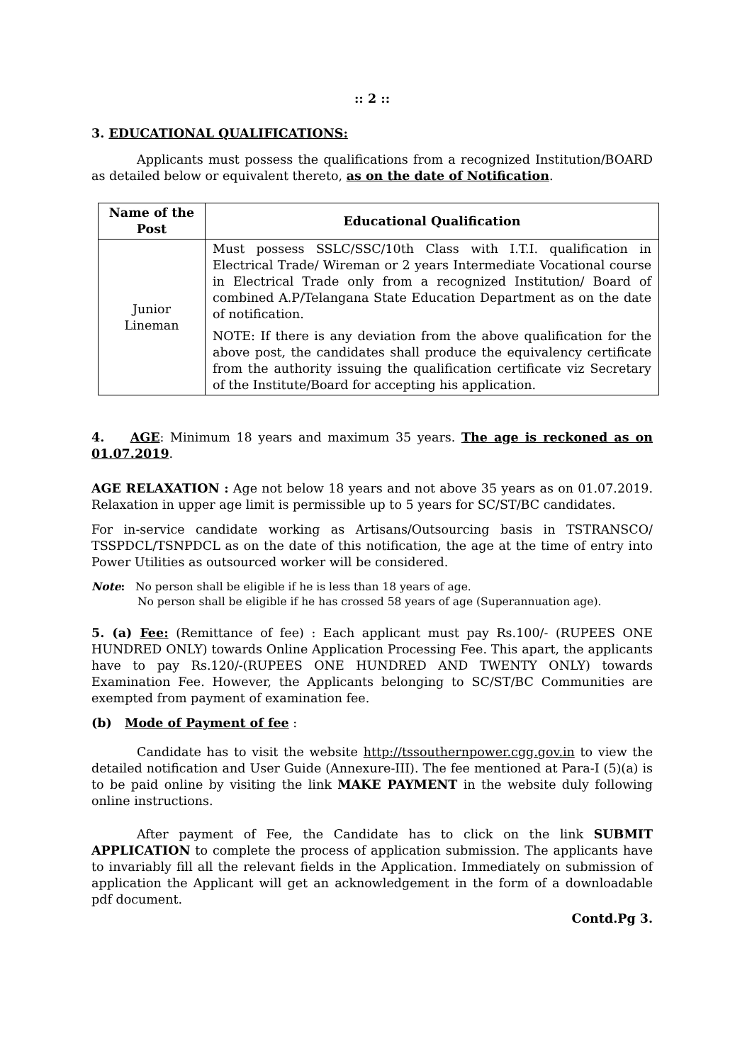:: 2 ::
3. EDUCATIONAL QUALIFICATIONS:
Applicants must possess the qualifications from a recognized Institution/BOARD as detailed below or equivalent thereto, as on the date of Notification.
| Name of the Post | Educational Qualification |
| --- | --- |
| Junior Lineman | Must possess SSLC/SSC/10th Class with I.T.I. qualification in Electrical Trade/ Wireman or 2 years Intermediate Vocational course in Electrical Trade only from a recognized Institution/ Board of combined A.P/Telangana State Education Department as on the date of notification. NOTE: If there is any deviation from the above qualification for the above post, the candidates shall produce the equivalency certificate from the authority issuing the qualification certificate viz Secretary of the Institute/Board for accepting his application. |
4. AGE: Minimum 18 years and maximum 35 years. The age is reckoned as on 01.07.2019.
AGE RELAXATION : Age not below 18 years and not above 35 years as on 01.07.2019. Relaxation in upper age limit is permissible up to 5 years for SC/ST/BC candidates.
For in-service candidate working as Artisans/Outsourcing basis in TSTRANSCO/ TSSPDCL/TSNPDCL as on the date of this notification, the age at the time of entry into Power Utilities as outsourced worker will be considered.
Note: No person shall be eligible if he is less than 18 years of age.
No person shall be eligible if he has crossed 58 years of age (Superannuation age).
5. (a) Fee: (Remittance of fee) : Each applicant must pay Rs.100/- (RUPEES ONE HUNDRED ONLY) towards Online Application Processing Fee. This apart, the applicants have to pay Rs.120/-(RUPEES ONE HUNDRED AND TWENTY ONLY) towards Examination Fee. However, the Applicants belonging to SC/ST/BC Communities are exempted from payment of examination fee.
(b) Mode of Payment of fee :
Candidate has to visit the website http://tssouthernpower.cgg.gov.in to view the detailed notification and User Guide (Annexure-III). The fee mentioned at Para-I (5)(a) is to be paid online by visiting the link MAKE PAYMENT in the website duly following online instructions.
After payment of Fee, the Candidate has to click on the link SUBMIT APPLICATION to complete the process of application submission. The applicants have to invariably fill all the relevant fields in the Application. Immediately on submission of application the Applicant will get an acknowledgement in the form of a downloadable pdf document.
Contd.Pg 3.